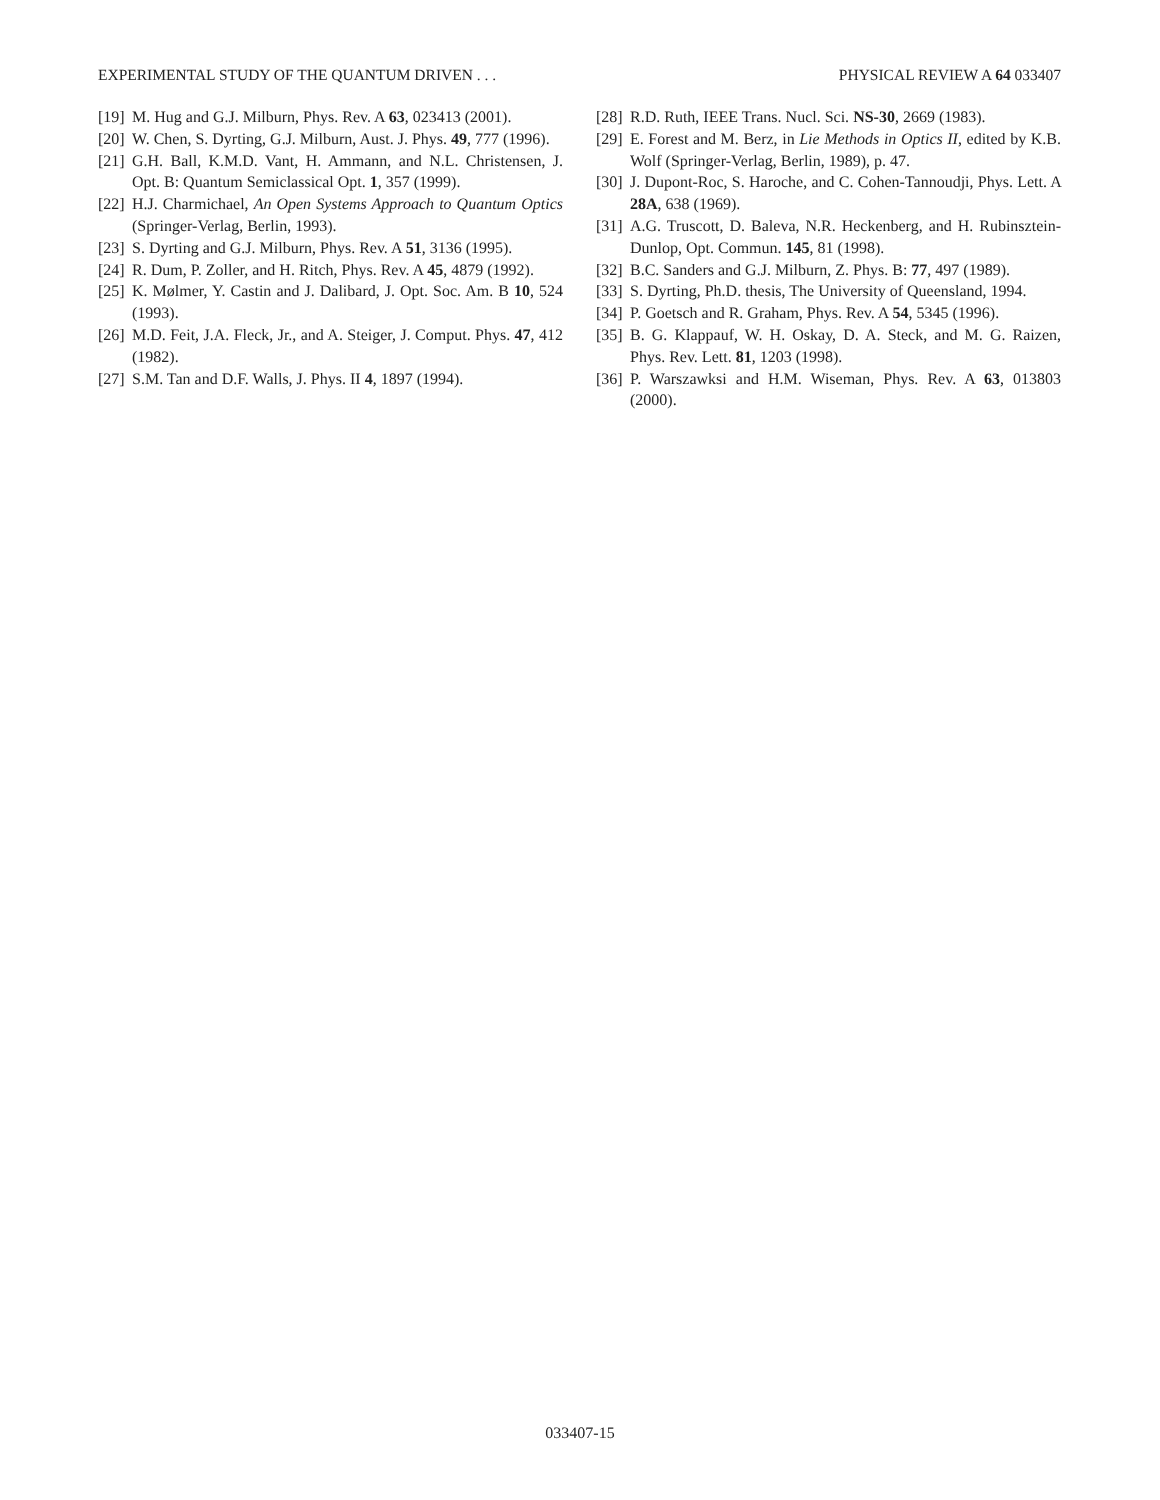EXPERIMENTAL STUDY OF THE QUANTUM DRIVEN . . . PHYSICAL REVIEW A 64 033407
[19] M. Hug and G.J. Milburn, Phys. Rev. A 63, 023413 (2001).
[20] W. Chen, S. Dyrting, G.J. Milburn, Aust. J. Phys. 49, 777 (1996).
[21] G.H. Ball, K.M.D. Vant, H. Ammann, and N.L. Christensen, J. Opt. B: Quantum Semiclassical Opt. 1, 357 (1999).
[22] H.J. Charmichael, An Open Systems Approach to Quantum Optics (Springer-Verlag, Berlin, 1993).
[23] S. Dyrting and G.J. Milburn, Phys. Rev. A 51, 3136 (1995).
[24] R. Dum, P. Zoller, and H. Ritch, Phys. Rev. A 45, 4879 (1992).
[25] K. Mølmer, Y. Castin and J. Dalibard, J. Opt. Soc. Am. B 10, 524 (1993).
[26] M.D. Feit, J.A. Fleck, Jr., and A. Steiger, J. Comput. Phys. 47, 412 (1982).
[27] S.M. Tan and D.F. Walls, J. Phys. II 4, 1897 (1994).
[28] R.D. Ruth, IEEE Trans. Nucl. Sci. NS-30, 2669 (1983).
[29] E. Forest and M. Berz, in Lie Methods in Optics II, edited by K.B. Wolf (Springer-Verlag, Berlin, 1989), p. 47.
[30] J. Dupont-Roc, S. Haroche, and C. Cohen-Tannoudji, Phys. Lett. A 28A, 638 (1969).
[31] A.G. Truscott, D. Baleva, N.R. Heckenberg, and H. Rubinsztein-Dunlop, Opt. Commun. 145, 81 (1998).
[32] B.C. Sanders and G.J. Milburn, Z. Phys. B: 77, 497 (1989).
[33] S. Dyrting, Ph.D. thesis, The University of Queensland, 1994.
[34] P. Goetsch and R. Graham, Phys. Rev. A 54, 5345 (1996).
[35] B. G. Klappauf, W. H. Oskay, D. A. Steck, and M. G. Raizen, Phys. Rev. Lett. 81, 1203 (1998).
[36] P. Warszawksi and H.M. Wiseman, Phys. Rev. A 63, 013803 (2000).
033407-15